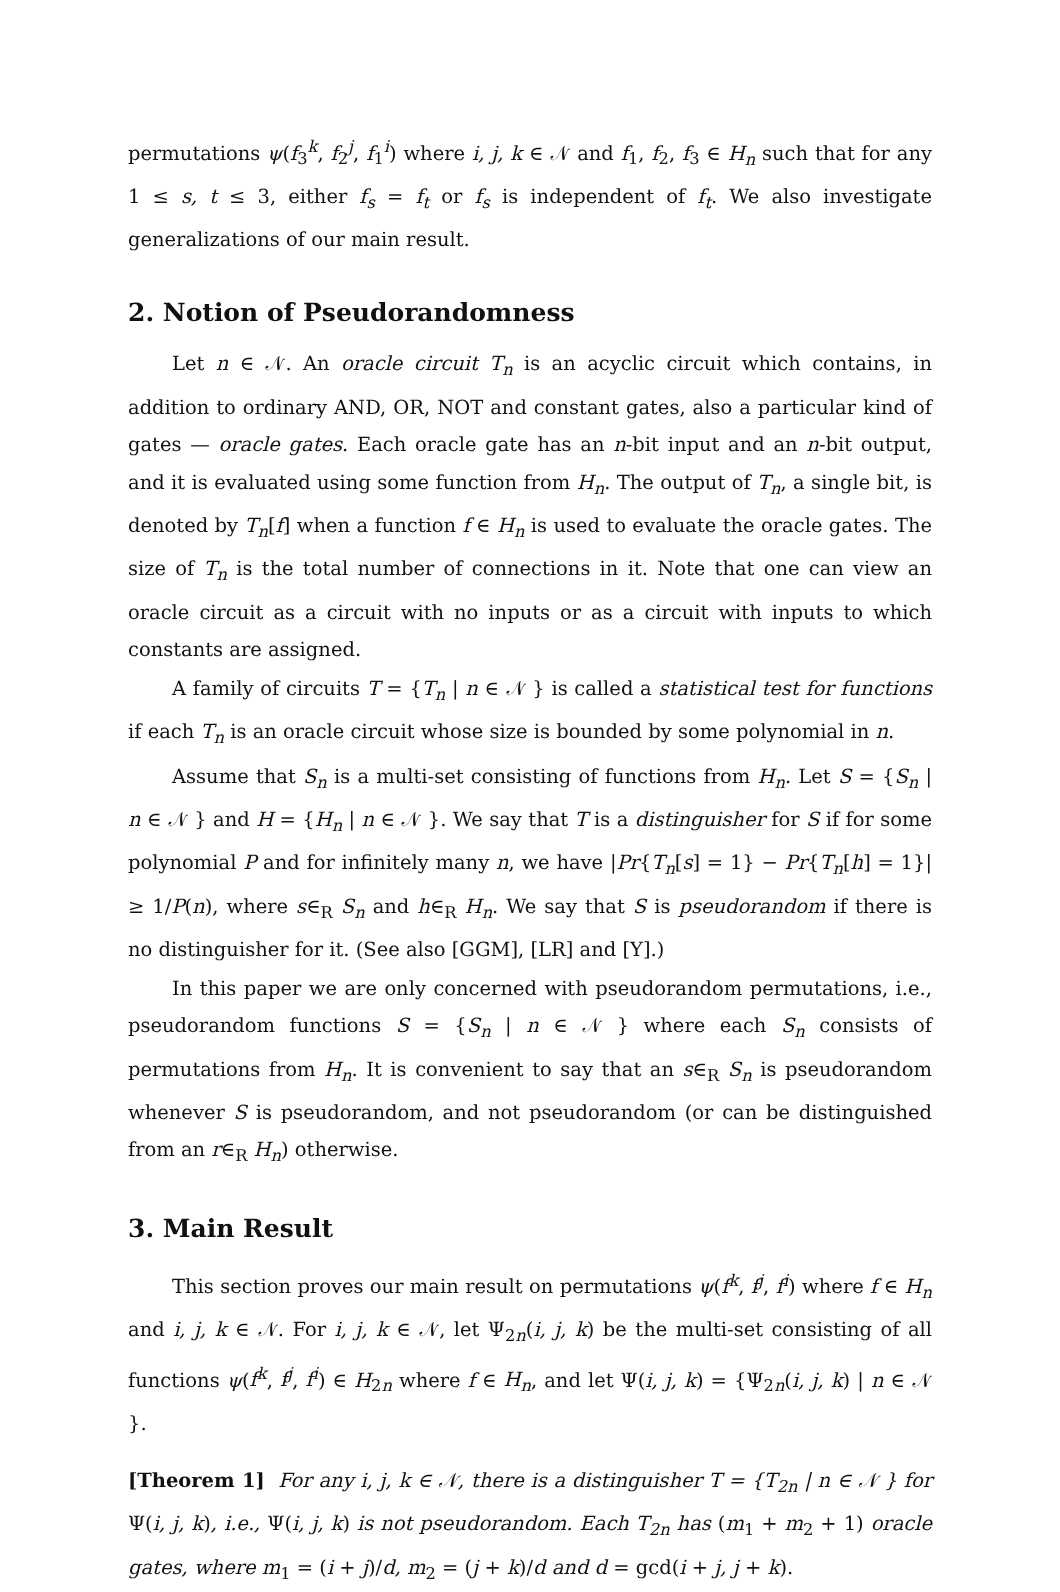permutations ψ(f<sub>3</sub><sup>k</sup>, f<sub>2</sub><sup>j</sup>, f<sub>1</sub><sup>i</sup>) where i, j, k ∈ 𝒩 and f<sub>1</sub>, f<sub>2</sub>, f<sub>3</sub> ∈ H<sub>n</sub> such that for any 1 ≤ s, t ≤ 3, either f<sub>s</sub> = f<sub>t</sub> or f<sub>s</sub> is independent of f<sub>t</sub>. We also investigate generalizations of our main result.
2. Notion of Pseudorandomness
Let n ∈ 𝒩. An oracle circuit T<sub>n</sub> is an acyclic circuit which contains, in addition to ordinary AND, OR, NOT and constant gates, also a particular kind of gates — oracle gates. Each oracle gate has an n-bit input and an n-bit output, and it is evaluated using some function from H<sub>n</sub>. The output of T<sub>n</sub>, a single bit, is denoted by T<sub>n</sub>[f] when a function f ∈ H<sub>n</sub> is used to evaluate the oracle gates. The size of T<sub>n</sub> is the total number of connections in it. Note that one can view an oracle circuit as a circuit with no inputs or as a circuit with inputs to which constants are assigned.
A family of circuits T = {T<sub>n</sub> | n ∈ 𝒩 } is called a statistical test for functions if each T<sub>n</sub> is an oracle circuit whose size is bounded by some polynomial in n.
Assume that S<sub>n</sub> is a multi-set consisting of functions from H<sub>n</sub>. Let S = {S<sub>n</sub> | n ∈ 𝒩 } and H = {H<sub>n</sub> | n ∈ 𝒩 }. We say that T is a distinguisher for S if for some polynomial P and for infinitely many n, we have |Pr{T<sub>n</sub>[s] = 1} − Pr{T<sub>n</sub>[h] = 1}| ≥ 1/P(n), where s∈<sub>R</sub> S<sub>n</sub> and h∈<sub>R</sub> H<sub>n</sub>. We say that S is pseudorandom if there is no distinguisher for it. (See also [GGM], [LR] and [Y].)
In this paper we are only concerned with pseudorandom permutations, i.e., pseudorandom functions S = {S<sub>n</sub> | n ∈ 𝒩 } where each S<sub>n</sub> consists of permutations from H<sub>n</sub>. It is convenient to say that an s∈<sub>R</sub> S<sub>n</sub> is pseudorandom whenever S is pseudorandom, and not pseudorandom (or can be distinguished from an r∈<sub>R</sub> H<sub>n</sub>) otherwise.
3. Main Result
This section proves our main result on permutations ψ(f<sup>k</sup>, f<sup>j</sup>, f<sup>i</sup>) where f ∈ H<sub>n</sub> and i, j, k ∈ 𝒩. For i, j, k ∈ 𝒩, let Ψ<sub>2n</sub>(i, j, k) be the multi-set consisting of all functions ψ(f<sup>k</sup>, f<sup>j</sup>, f<sup>i</sup>) ∈ H<sub>2n</sub> where f ∈ H<sub>n</sub>, and let Ψ(i, j, k) = {Ψ<sub>2n</sub>(i, j, k) | n ∈ 𝒩 }.
[Theorem 1] For any i, j, k ∈ 𝒩, there is a distinguisher T = {T<sub>2n</sub> | n ∈ 𝒩 } for Ψ(i, j, k), i.e., Ψ(i, j, k) is not pseudorandom. Each T<sub>2n</sub> has (m<sub>1</sub> + m<sub>2</sub> + 1) oracle gates, where m<sub>1</sub> = (i + j)/d, m<sub>2</sub> = (j + k)/d and d = gcd(i + j, j + k).